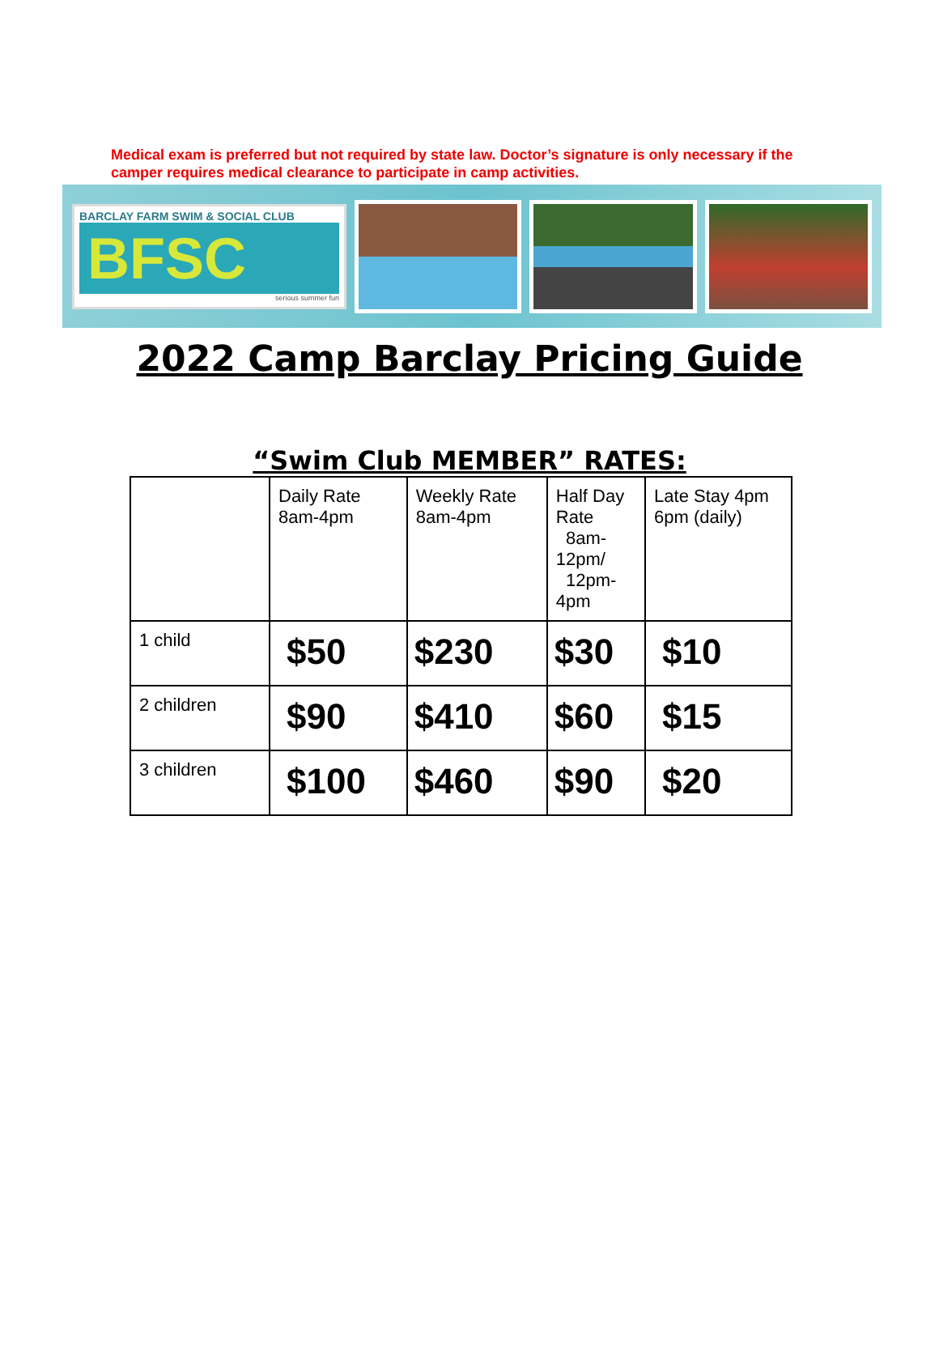Medical exam is preferred but not required by state law. Doctor’s signature is only necessary if the camper requires medical clearance to participate in camp activities.
BARCLAY FARM SWIM & SOCIAL CLUB
BFSC
serious summer fun
2022 Camp Barclay Pricing Guide
“Swim Club MEMBER” RATES:
| | Daily Rate 8am-4pm | Weekly Rate 8am-4pm | Half Day Rate 8am-12pm/ 12pm-4pm | Late Stay 4pm 6pm (daily) |
| --- | --- | --- | --- | --- |
| 1 child | $50 | $230 | $30 | $10 |
| 2 children | $90 | $410 | $60 | $15 |
| 3 children | $100 | $460 | $90 | $20 |